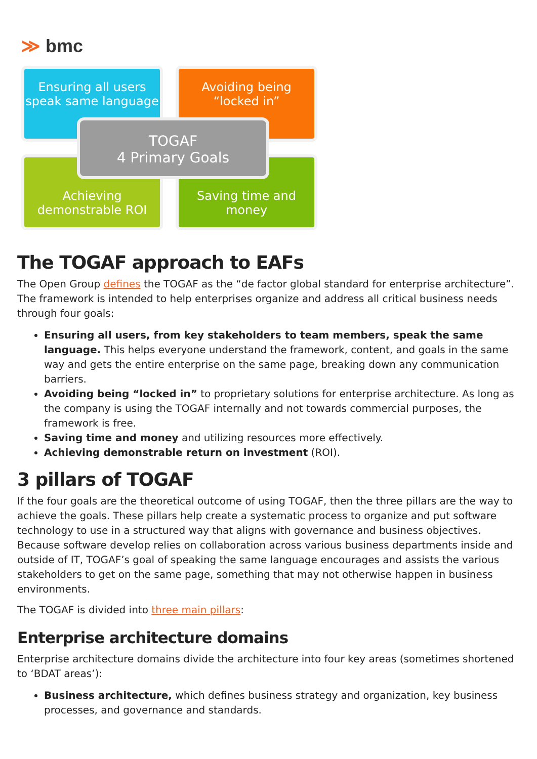≫ bmc
Ensuring all users speak same language
Avoiding being “locked in”
Achieving demonstrable ROI
Saving time and money
TOGAF
4 Primary Goals
The TOGAF approach to EAFs
The Open Group defines the TOGAF as the “de factor global standard for enterprise architecture”. The framework is intended to help enterprises organize and address all critical business needs through four goals:
Ensuring all users, from key stakeholders to team members, speak the same language. This helps everyone understand the framework, content, and goals in the same way and gets the entire enterprise on the same page, breaking down any communication barriers.
Avoiding being “locked in” to proprietary solutions for enterprise architecture. As long as the company is using the TOGAF internally and not towards commercial purposes, the framework is free.
Saving time and money and utilizing resources more effectively.
Achieving demonstrable return on investment (ROI).
3 pillars of TOGAF
If the four goals are the theoretical outcome of using TOGAF, then the three pillars are the way to achieve the goals. These pillars help create a systematic process to organize and put software technology to use in a structured way that aligns with governance and business objectives. Because software develop relies on collaboration across various business departments inside and outside of IT, TOGAF’s goal of speaking the same language encourages and assists the various stakeholders to get on the same page, something that may not otherwise happen in business environments.
The TOGAF is divided into three main pillars:
Enterprise architecture domains
Enterprise architecture domains divide the architecture into four key areas (sometimes shortened to ‘BDAT areas’):
Business architecture, which defines business strategy and organization, key business processes, and governance and standards.